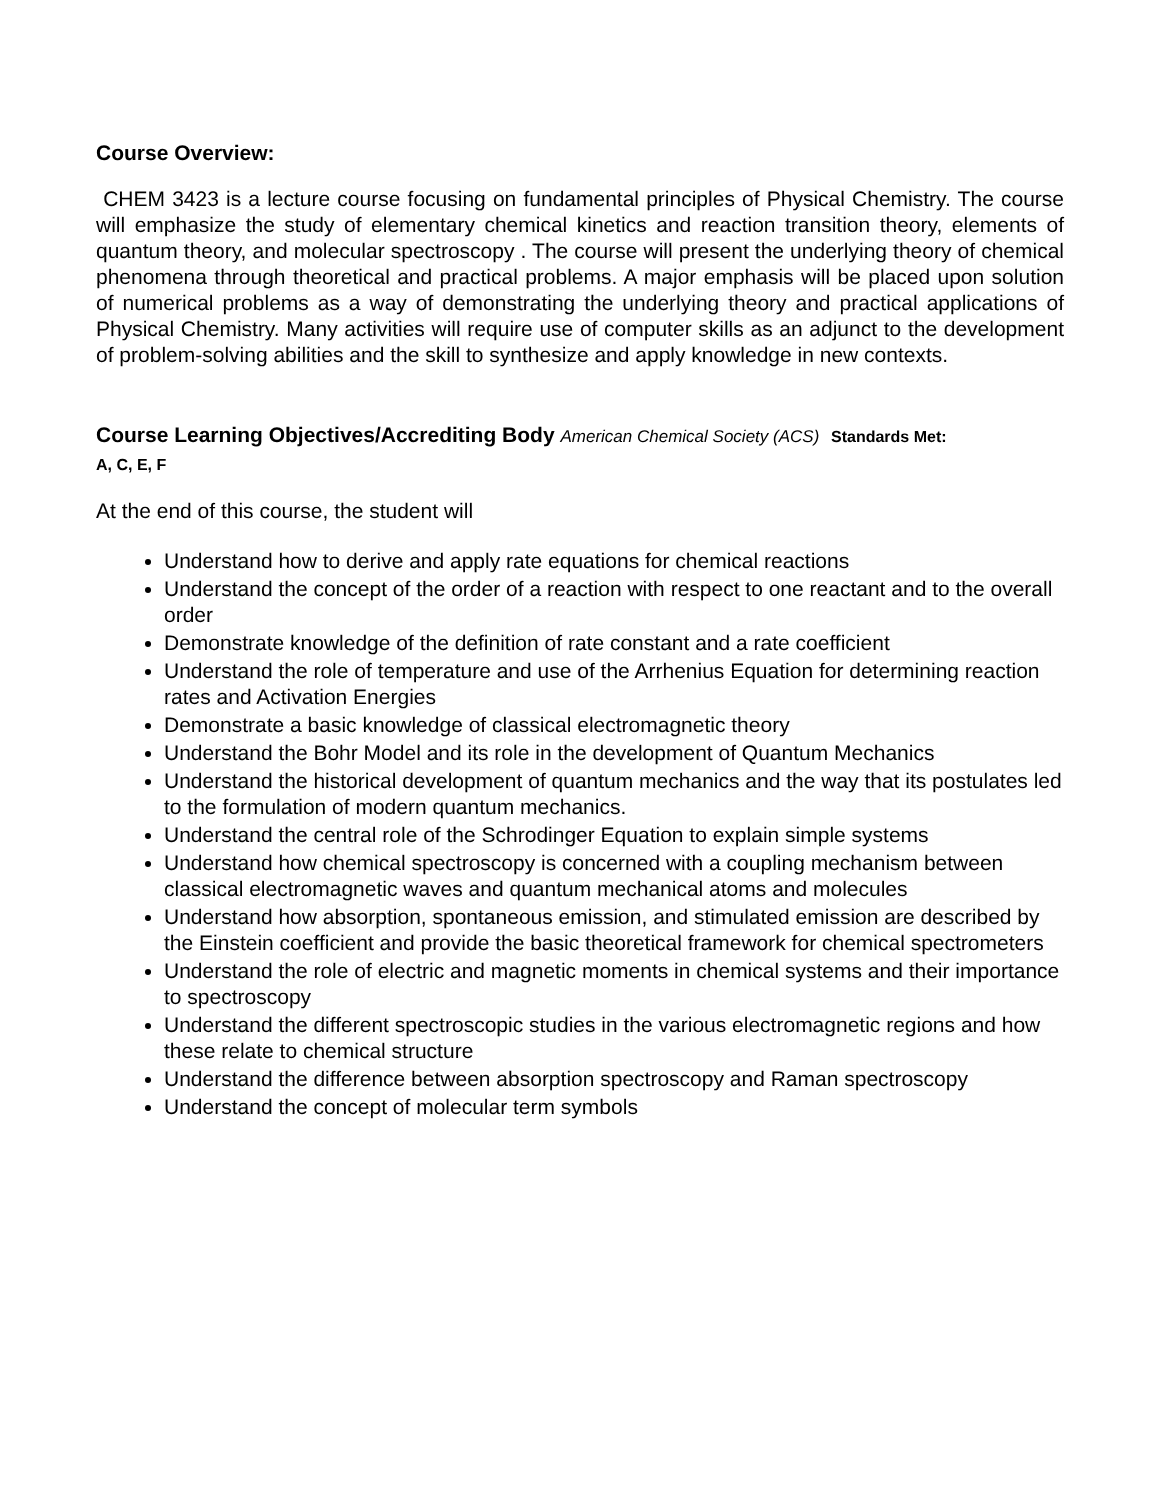Course Overview:
CHEM 3423 is a lecture course focusing on fundamental principles of Physical Chemistry. The course will emphasize the study of elementary chemical kinetics and reaction transition theory, elements of quantum theory, and molecular spectroscopy . The course will present the underlying theory of chemical phenomena through theoretical and practical problems. A major emphasis will be placed upon solution of numerical problems as a way of demonstrating the underlying theory and practical applications of Physical Chemistry. Many activities will require use of computer skills as an adjunct to the development of problem-solving abilities and the skill to synthesize and apply knowledge in new contexts.
Course Learning Objectives/Accrediting Body American Chemical Society (ACS) Standards Met:
A, C, E, F
At the end of this course, the student will
Understand how to derive and apply rate equations for chemical reactions
Understand the concept of the order of a reaction with respect to one reactant and to the overall order
Demonstrate knowledge of the definition of rate constant and a rate coefficient
Understand the role of temperature and use of the Arrhenius Equation for determining reaction rates and Activation Energies
Demonstrate a basic knowledge of classical electromagnetic theory
Understand the Bohr Model and its role in the development of Quantum Mechanics
Understand the historical development of quantum mechanics and the way that its postulates led to the formulation of modern quantum mechanics.
Understand the central role of the Schrodinger Equation to explain simple systems
Understand how chemical spectroscopy is concerned with a coupling mechanism between classical electromagnetic waves and quantum mechanical atoms and molecules
Understand how absorption, spontaneous emission, and stimulated emission are described by the Einstein coefficient and provide the basic theoretical framework for chemical spectrometers
Understand the role of electric and magnetic moments in chemical systems and their importance to spectroscopy
Understand the different spectroscopic studies in the various electromagnetic regions and how these relate to chemical structure
Understand the difference between absorption spectroscopy and Raman spectroscopy
Understand the concept of molecular term symbols